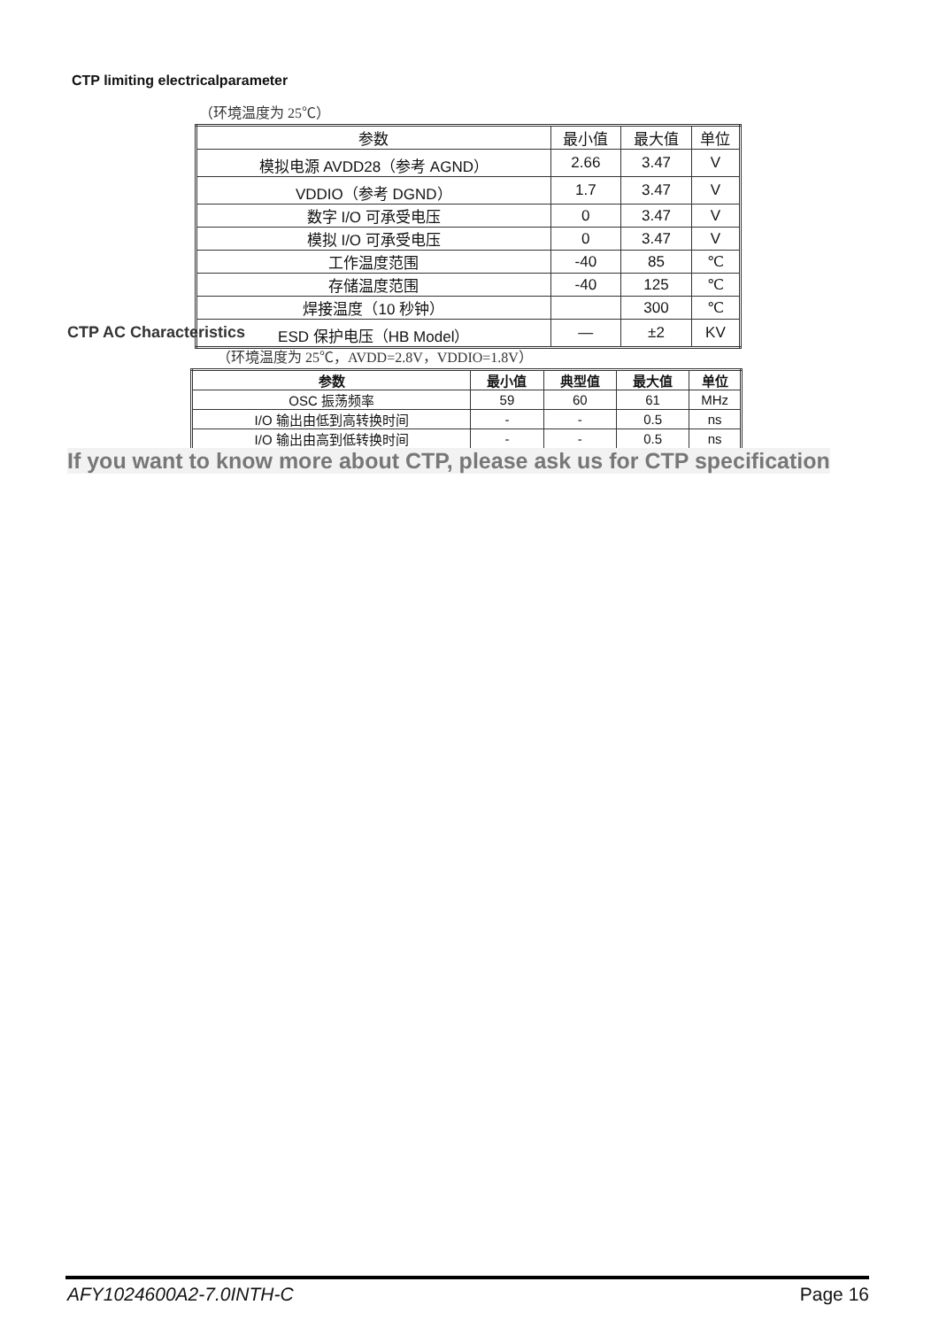CTP limiting electricalparameter
（环境温度为 25℃）
| 参数 | 最小值 | 最大值 | 单位 |
| --- | --- | --- | --- |
| 模拟电源 AVDD28（参考 AGND） | 2.66 | 3.47 | V |
| VDDIO（参考 DGND） | 1.7 | 3.47 | V |
| 数字 I/O 可承受电压 | 0 | 3.47 | V |
| 模拟 I/O 可承受电压 | 0 | 3.47 | V |
| 工作温度范围 | -40 | 85 | ℃ |
| 存储温度范围 | -40 | 125 | ℃ |
| 焊接温度（10 秒钟） | | 300 | ℃ |
| ESD 保护电压（HB Model） | — | ±2 | KV |
CTP AC Characteristics
（环境温度为 25℃，AVDD=2.8V，VDDIO=1.8V）
| 参数 | 最小值 | 典型值 | 最大值 | 单位 |
| --- | --- | --- | --- | --- |
| OSC 振荡频率 | 59 | 60 | 61 | MHz |
| I/O 输出由低到高转换时间 | - | - | 0.5 | ns |
| I/O 输出由高到低转换时间 | - | - | 0.5 | ns |
If you want to know more about CTP, please ask us for CTP specification
AFY1024600A2-7.0INTH-C Page 16